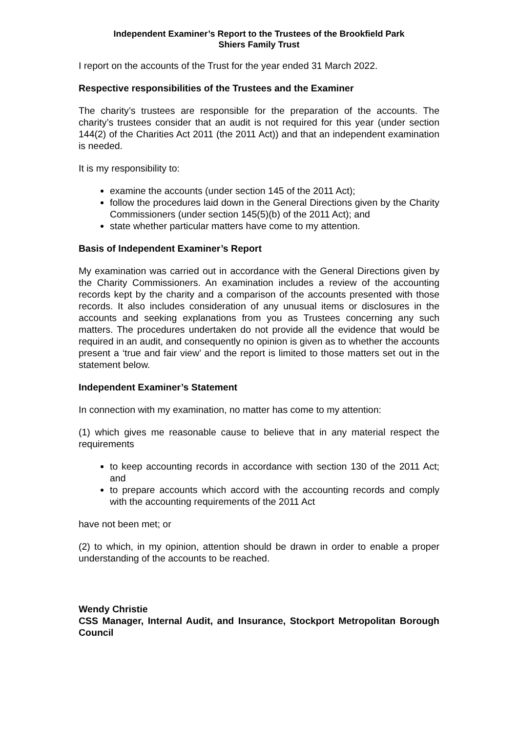Independent Examiner’s Report to the Trustees of the Brookfield Park
Shiers Family Trust
I report on the accounts of the Trust for the year ended 31 March 2022.
Respective responsibilities of the Trustees and the Examiner
The charity’s trustees are responsible for the preparation of the accounts. The charity’s trustees consider that an audit is not required for this year (under section 144(2) of the Charities Act 2011 (the 2011 Act)) and that an independent examination is needed.
It is my responsibility to:
examine the accounts (under section 145 of the 2011 Act);
follow the procedures laid down in the General Directions given by the Charity Commissioners (under section 145(5)(b) of the 2011 Act); and
state whether particular matters have come to my attention.
Basis of Independent Examiner’s Report
My examination was carried out in accordance with the General Directions given by the Charity Commissioners. An examination includes a review of the accounting records kept by the charity and a comparison of the accounts presented with those records. It also includes consideration of any unusual items or disclosures in the accounts and seeking explanations from you as Trustees concerning any such matters. The procedures undertaken do not provide all the evidence that would be required in an audit, and consequently no opinion is given as to whether the accounts present a ‘true and fair view’ and the report is limited to those matters set out in the statement below.
Independent Examiner’s Statement
In connection with my examination, no matter has come to my attention:
(1) which gives me reasonable cause to believe that in any material respect the requirements
to keep accounting records in accordance with section 130 of the 2011 Act; and
to prepare accounts which accord with the accounting records and comply with the accounting requirements of the 2011 Act
have not been met; or
(2) to which, in my opinion, attention should be drawn in order to enable a proper understanding of the accounts to be reached.
Wendy Christie
CSS Manager, Internal Audit, and Insurance, Stockport Metropolitan Borough Council